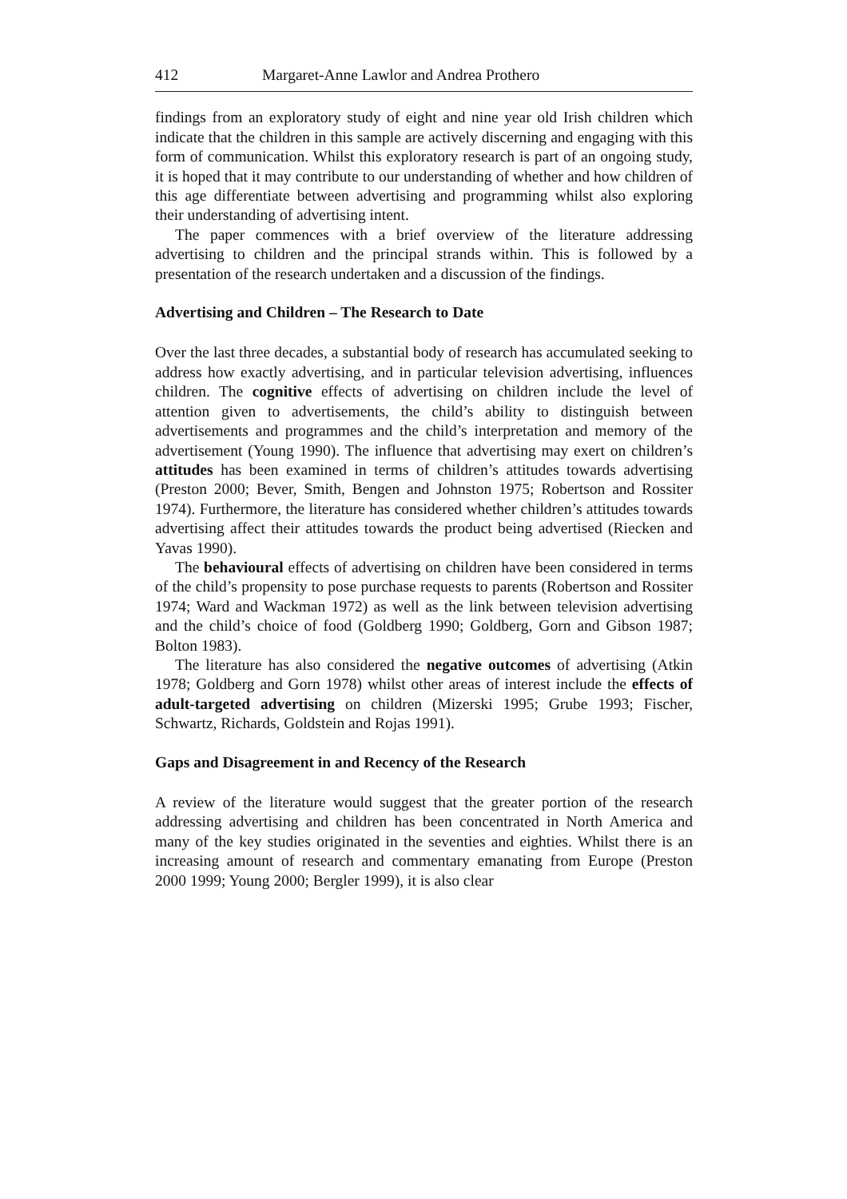412 Margaret-Anne Lawlor and Andrea Prothero
findings from an exploratory study of eight and nine year old Irish children which indicate that the children in this sample are actively discerning and engaging with this form of communication. Whilst this exploratory research is part of an ongoing study, it is hoped that it may contribute to our understanding of whether and how children of this age differentiate between advertising and programming whilst also exploring their understanding of advertising intent.
The paper commences with a brief overview of the literature addressing advertising to children and the principal strands within. This is followed by a presentation of the research undertaken and a discussion of the findings.
Advertising and Children – The Research to Date
Over the last three decades, a substantial body of research has accumulated seeking to address how exactly advertising, and in particular television advertising, influences children. The cognitive effects of advertising on children include the level of attention given to advertisements, the child’s ability to distinguish between advertisements and programmes and the child’s interpretation and memory of the advertisement (Young 1990). The influence that advertising may exert on children’s attitudes has been examined in terms of children’s attitudes towards advertising (Preston 2000; Bever, Smith, Bengen and Johnston 1975; Robertson and Rossiter 1974). Furthermore, the literature has considered whether children’s attitudes towards advertising affect their attitudes towards the product being advertised (Riecken and Yavas 1990).
The behavioural effects of advertising on children have been considered in terms of the child’s propensity to pose purchase requests to parents (Robertson and Rossiter 1974; Ward and Wackman 1972) as well as the link between television advertising and the child’s choice of food (Goldberg 1990; Goldberg, Gorn and Gibson 1987; Bolton 1983).
The literature has also considered the negative outcomes of advertising (Atkin 1978; Goldberg and Gorn 1978) whilst other areas of interest include the effects of adult-targeted advertising on children (Mizerski 1995; Grube 1993; Fischer, Schwartz, Richards, Goldstein and Rojas 1991).
Gaps and Disagreement in and Recency of the Research
A review of the literature would suggest that the greater portion of the research addressing advertising and children has been concentrated in North America and many of the key studies originated in the seventies and eighties. Whilst there is an increasing amount of research and commentary emanating from Europe (Preston 2000 1999; Young 2000; Bergler 1999), it is also clear